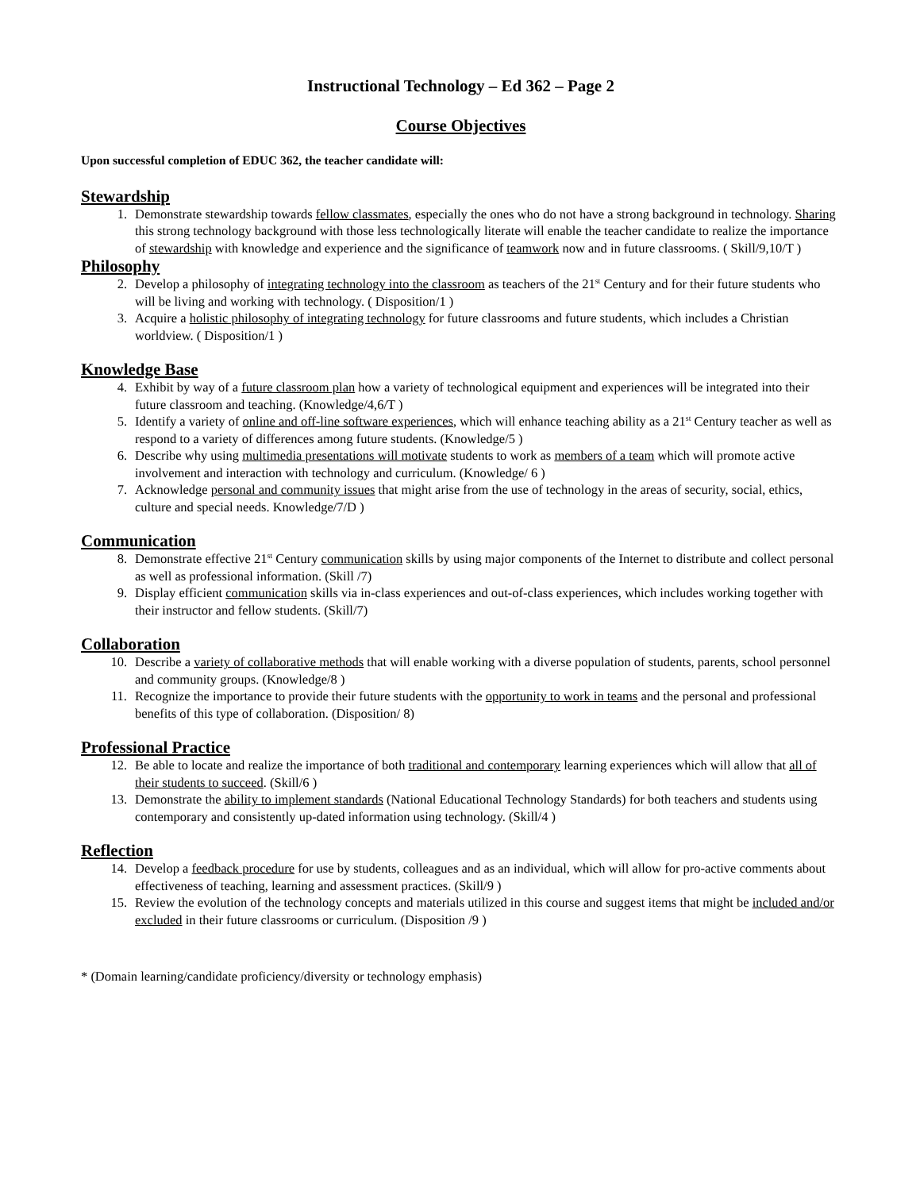Instructional Technology – Ed 362 – Page 2
Course Objectives
Upon successful completion of EDUC 362, the teacher candidate will:
Stewardship
1. Demonstrate stewardship towards fellow classmates, especially the ones who do not have a strong background in technology. Sharing this strong technology background with those less technologically literate will enable the teacher candidate to realize the importance of stewardship with knowledge and experience and the significance of teamwork now and in future classrooms. ( Skill/9,10/T )
Philosophy
2. Develop a philosophy of integrating technology into the classroom as teachers of the 21<sup>st</sup> Century and for their future students who will be living and working with technology. ( Disposition/1 )
3. Acquire a holistic philosophy of integrating technology for future classrooms and future students, which includes a Christian worldview. ( Disposition/1 )
Knowledge Base
4. Exhibit by way of a future classroom plan how a variety of technological equipment and experiences will be integrated into their future classroom and teaching. (Knowledge/4,6/T )
5. Identify a variety of online and off-line software experiences, which will enhance teaching ability as a 21<sup>st</sup> Century teacher as well as respond to a variety of differences among future students. (Knowledge/5 )
6. Describe why using multimedia presentations will motivate students to work as members of a team which will promote active involvement and interaction with technology and curriculum. (Knowledge/ 6 )
7. Acknowledge personal and community issues that might arise from the use of technology in the areas of security, social, ethics, culture and special needs. Knowledge/7/D )
Communication
8. Demonstrate effective 21<sup>st</sup> Century communication skills by using major components of the Internet to distribute and collect personal as well as professional information. (Skill /7)
9. Display efficient communication skills via in-class experiences and out-of-class experiences, which includes working together with their instructor and fellow students. (Skill/7)
Collaboration
10. Describe a variety of collaborative methods that will enable working with a diverse population of students, parents, school personnel and community groups. (Knowledge/8 )
11. Recognize the importance to provide their future students with the opportunity to work in teams and the personal and professional benefits of this type of collaboration. (Disposition/ 8)
Professional Practice
12. Be able to locate and realize the importance of both traditional and contemporary learning experiences which will allow that all of their students to succeed. (Skill/6 )
13. Demonstrate the ability to implement standards (National Educational Technology Standards) for both teachers and students using contemporary and consistently up-dated information using technology. (Skill/4 )
Reflection
14. Develop a feedback procedure for use by students, colleagues and as an individual, which will allow for pro-active comments about effectiveness of teaching, learning and assessment practices. (Skill/9 )
15. Review the evolution of the technology concepts and materials utilized in this course and suggest items that might be included and/or excluded in their future classrooms or curriculum. (Disposition /9 )
* (Domain learning/candidate proficiency/diversity or technology emphasis)